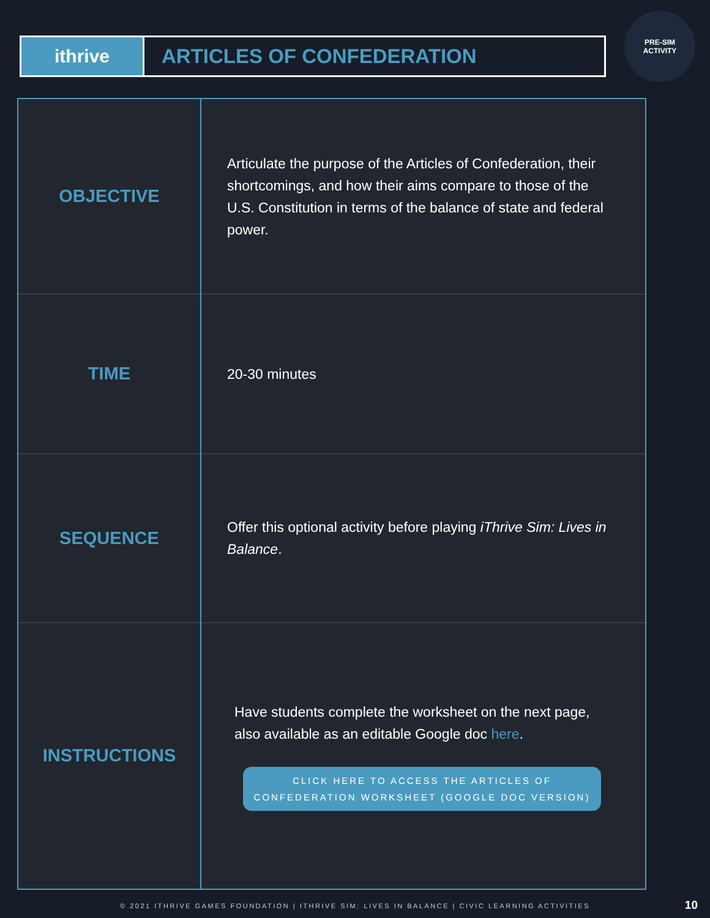ithrive
ARTICLES OF CONFEDERATION
PRE-SIM
ACTIVITY
| OBJECTIVE | Articulate the purpose of the Articles of Confederation, their shortcomings, and how their aims compare to those of the U.S. Constitution in terms of the balance of state and federal power. |
| TIME | 20-30 minutes |
| SEQUENCE | Offer this optional activity before playing iThrive Sim: Lives in Balance . |
| INSTRUCTIONS | Have students complete the worksheet on the next page, also available as an editable Google doc here . CLICK HERE TO ACCESS THE ARTICLES OF CONFEDERATION WORKSHEET (GOOGLE DOC VERSION) |
© 2021 ITHRIVE GAMES FOUNDATION | ITHRIVE SIM: LIVES IN BALANCE | CIVIC LEARNING ACTIVITIES 10